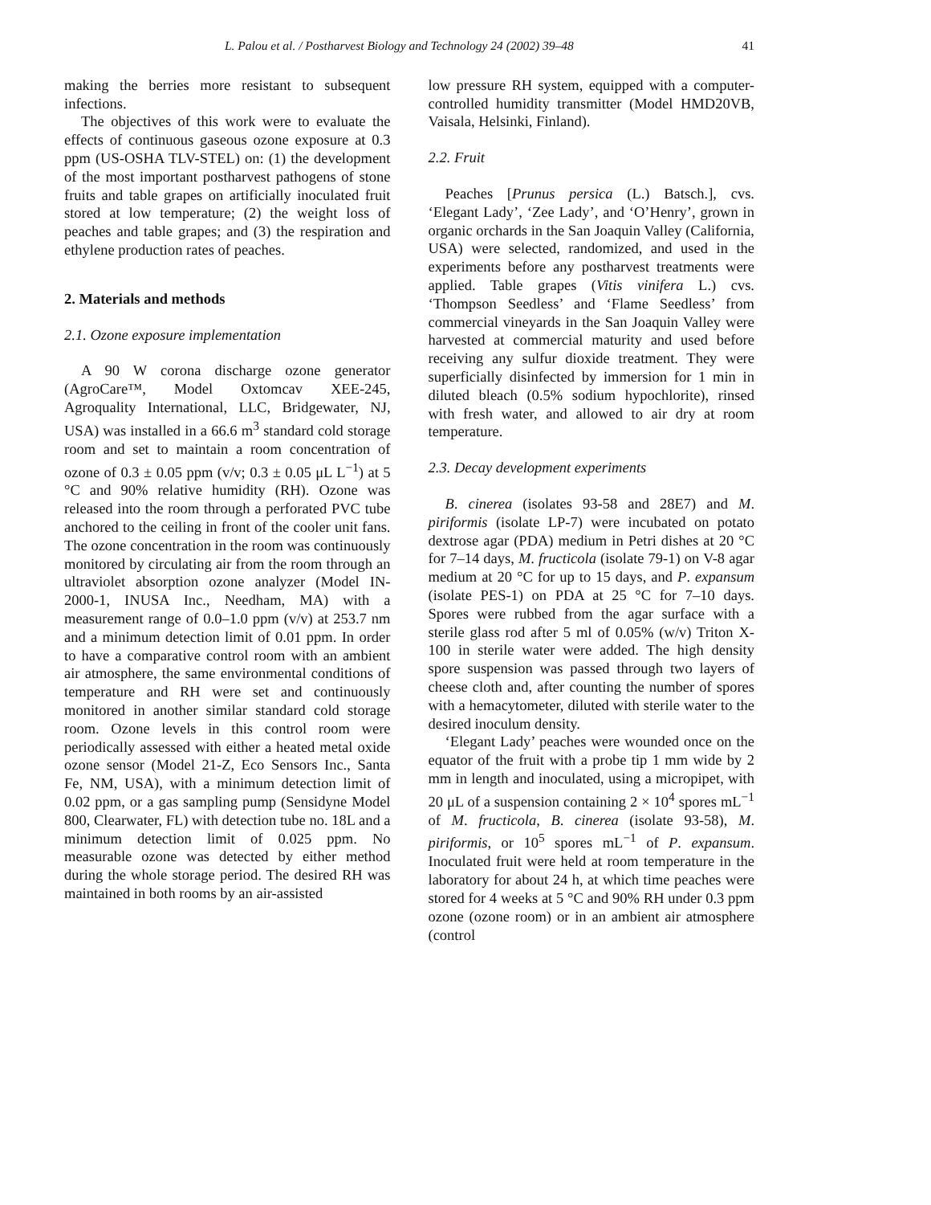L. Palou et al. / Postharvest Biology and Technology 24 (2002) 39–48 41
making the berries more resistant to subsequent infections.
The objectives of this work were to evaluate the effects of continuous gaseous ozone exposure at 0.3 ppm (US-OSHA TLV-STEL) on: (1) the development of the most important postharvest pathogens of stone fruits and table grapes on artificially inoculated fruit stored at low temperature; (2) the weight loss of peaches and table grapes; and (3) the respiration and ethylene production rates of peaches.
2. Materials and methods
2.1. Ozone exposure implementation
A 90 W corona discharge ozone generator (AgroCare™, Model Oxtomcav XEE-245, Agroquality International, LLC, Bridgewater, NJ, USA) was installed in a 66.6 m<sup>3</sup> standard cold storage room and set to maintain a room concentration of ozone of 0.3 ± 0.05 ppm (v/v; 0.3 ± 0.05 μL L<sup>−1</sup>) at 5 °C and 90% relative humidity (RH). Ozone was released into the room through a perforated PVC tube anchored to the ceiling in front of the cooler unit fans. The ozone concentration in the room was continuously monitored by circulating air from the room through an ultraviolet absorption ozone analyzer (Model IN-2000-1, INUSA Inc., Needham, MA) with a measurement range of 0.0–1.0 ppm (v/v) at 253.7 nm and a minimum detection limit of 0.01 ppm. In order to have a comparative control room with an ambient air atmosphere, the same environmental conditions of temperature and RH were set and continuously monitored in another similar standard cold storage room. Ozone levels in this control room were periodically assessed with either a heated metal oxide ozone sensor (Model 21-Z, Eco Sensors Inc., Santa Fe, NM, USA), with a minimum detection limit of 0.02 ppm, or a gas sampling pump (Sensidyne Model 800, Clearwater, FL) with detection tube no. 18L and a minimum detection limit of 0.025 ppm. No measurable ozone was detected by either method during the whole storage period. The desired RH was maintained in both rooms by an air-assisted
low pressure RH system, equipped with a computer-controlled humidity transmitter (Model HMD20VB, Vaisala, Helsinki, Finland).
2.2. Fruit
Peaches [Prunus persica (L.) Batsch.], cvs. ‘Elegant Lady’, ‘Zee Lady’, and ‘O’Henry’, grown in organic orchards in the San Joaquin Valley (California, USA) were selected, randomized, and used in the experiments before any postharvest treatments were applied. Table grapes (Vitis vinifera L.) cvs. ‘Thompson Seedless’ and ‘Flame Seedless’ from commercial vineyards in the San Joaquin Valley were harvested at commercial maturity and used before receiving any sulfur dioxide treatment. They were superficially disinfected by immersion for 1 min in diluted bleach (0.5% sodium hypochlorite), rinsed with fresh water, and allowed to air dry at room temperature.
2.3. Decay development experiments
B. cinerea (isolates 93-58 and 28E7) and M. piriformis (isolate LP-7) were incubated on potato dextrose agar (PDA) medium in Petri dishes at 20 °C for 7–14 days, M. fructicola (isolate 79-1) on V-8 agar medium at 20 °C for up to 15 days, and P. expansum (isolate PES-1) on PDA at 25 °C for 7–10 days. Spores were rubbed from the agar surface with a sterile glass rod after 5 ml of 0.05% (w/v) Triton X-100 in sterile water were added. The high density spore suspension was passed through two layers of cheese cloth and, after counting the number of spores with a hemacytometer, diluted with sterile water to the desired inoculum density.
‘Elegant Lady’ peaches were wounded once on the equator of the fruit with a probe tip 1 mm wide by 2 mm in length and inoculated, using a micropipet, with 20 μL of a suspension containing 2 × 10<sup>4</sup> spores mL<sup>−1</sup> of M. fructicola, B. cinerea (isolate 93-58), M. piriformis, or 10<sup>5</sup> spores mL<sup>−1</sup> of P. expansum. Inoculated fruit were held at room temperature in the laboratory for about 24 h, at which time peaches were stored for 4 weeks at 5 °C and 90% RH under 0.3 ppm ozone (ozone room) or in an ambient air atmosphere (control